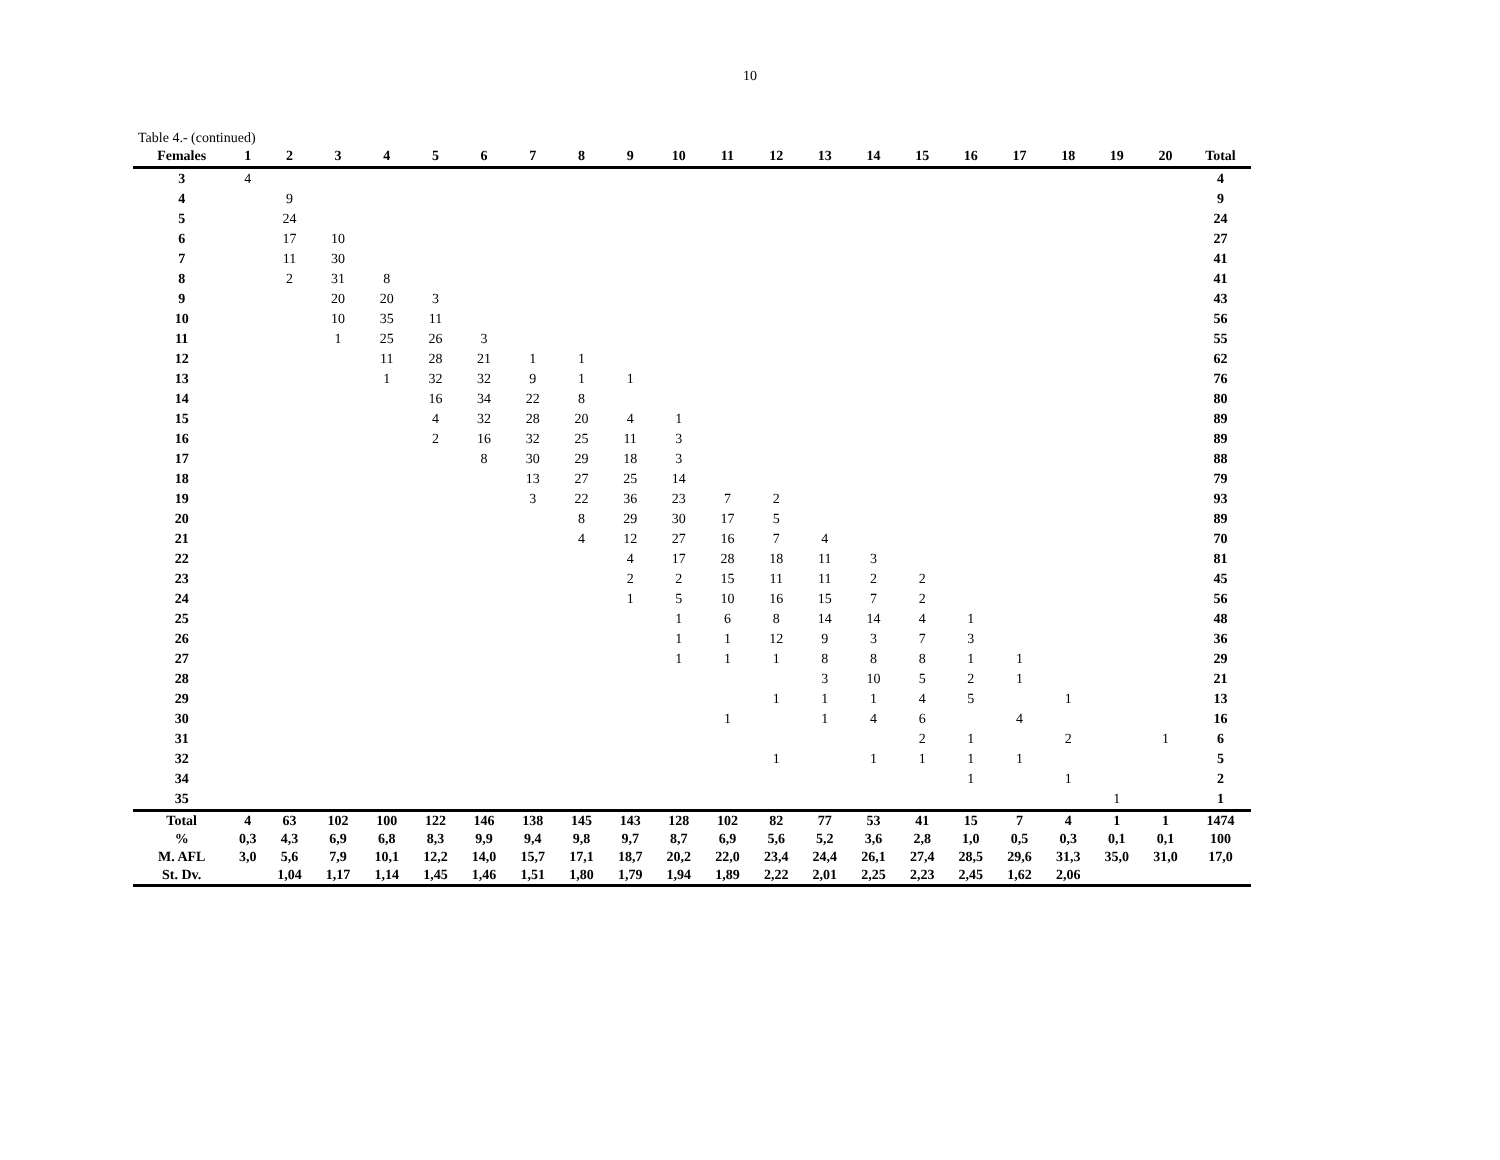10
Table 4.- (continued)
| Females | 1 | 2 | 3 | 4 | 5 | 6 | 7 | 8 | 9 | 10 | 11 | 12 | 13 | 14 | 15 | 16 | 17 | 18 | 19 | 20 | Total |
| --- | --- | --- | --- | --- | --- | --- | --- | --- | --- | --- | --- | --- | --- | --- | --- | --- | --- | --- | --- | --- | --- |
| 3 | 4 | | | | | | | | | | | | | | | | | | | | 4 |
| 4 | | 9 | | | | | | | | | | | | | | | | | | | 9 |
| 5 | | 24 | | | | | | | | | | | | | | | | | | | 24 |
| 6 | | 17 | 10 | | | | | | | | | | | | | | | | | | 27 |
| 7 | | 11 | 30 | | | | | | | | | | | | | | | | | | 41 |
| 8 | | 2 | 31 | 8 | | | | | | | | | | | | | | | | | 41 |
| 9 | | | 20 | 20 | 3 | | | | | | | | | | | | | | | | 43 |
| 10 | | | 10 | 35 | 11 | | | | | | | | | | | | | | | | 56 |
| 11 | | | 1 | 25 | 26 | 3 | | | | | | | | | | | | | | | 55 |
| 12 | | | | 11 | 28 | 21 | 1 | 1 | | | | | | | | | | | | | 62 |
| 13 | | | | 1 | 32 | 32 | 9 | 1 | 1 | | | | | | | | | | | | 76 |
| 14 | | | | | 16 | 34 | 22 | 8 | | | | | | | | | | | | | 80 |
| 15 | | | | | 4 | 32 | 28 | 20 | 4 | 1 | | | | | | | | | | | 89 |
| 16 | | | | | 2 | 16 | 32 | 25 | 11 | 3 | | | | | | | | | | | 89 |
| 17 | | | | | | 8 | 30 | 29 | 18 | 3 | | | | | | | | | | | 88 |
| 18 | | | | | | | 13 | 27 | 25 | 14 | | | | | | | | | | | 79 |
| 19 | | | | | | | 3 | 22 | 36 | 23 | 7 | 2 | | | | | | | | | 93 |
| 20 | | | | | | | | 8 | 29 | 30 | 17 | 5 | | | | | | | | | 89 |
| 21 | | | | | | | | 4 | 12 | 27 | 16 | 7 | 4 | | | | | | | | 70 |
| 22 | | | | | | | | | 4 | 17 | 28 | 18 | 11 | 3 | | | | | | | 81 |
| 23 | | | | | | | | | 2 | 2 | 15 | 11 | 11 | 2 | 2 | | | | | | 45 |
| 24 | | | | | | | | | 1 | 5 | 10 | 16 | 15 | 7 | 2 | | | | | | 56 |
| 25 | | | | | | | | | | 1 | 6 | 8 | 14 | 14 | 4 | 1 | | | | | 48 |
| 26 | | | | | | | | | | 1 | 1 | 12 | 9 | 3 | 7 | 3 | | | | | 36 |
| 27 | | | | | | | | | | 1 | 1 | 1 | 8 | 8 | 8 | 1 | 1 | | | | 29 |
| 28 | | | | | | | | | | | | | 3 | 10 | 5 | 2 | 1 | | | | 21 |
| 29 | | | | | | | | | | | | 1 | 1 | 1 | 4 | 5 | | 1 | | | 13 |
| 30 | | | | | | | | | | | 1 | | 1 | 4 | 6 | | 4 | | | | 16 |
| 31 | | | | | | | | | | | | | | | 2 | 1 | | 2 | | 1 | 6 |
| 32 | | | | | | | | | | | | 1 | | 1 | 1 | 1 | 1 | | | | 5 |
| 34 | | | | | | | | | | | | | | | | 1 | | 1 | | | 2 |
| 35 | | | | | | | | | | | | | | | | | | | 1 | | 1 |
| Total | 4 | 63 | 102 | 100 | 122 | 146 | 138 | 145 | 143 | 128 | 102 | 82 | 77 | 53 | 41 | 15 | 7 | 4 | 1 | 1 | 1474 |
| % | 0,3 | 4,3 | 6,9 | 6,8 | 8,3 | 9,9 | 9,4 | 9,8 | 9,7 | 8,7 | 6,9 | 5,6 | 5,2 | 3,6 | 2,8 | 1,0 | 0,5 | 0,3 | 0,1 | 0,1 | 100 |
| M. AFL | 3,0 | 5,6 | 7,9 | 10,1 | 12,2 | 14,0 | 15,7 | 17,1 | 18,7 | 20,2 | 22,0 | 23,4 | 24,4 | 26,1 | 27,4 | 28,5 | 29,6 | 31,3 | 35,0 | 31,0 | 17,0 |
| St. Dv. | | 1,04 | 1,17 | 1,14 | 1,45 | 1,46 | 1,51 | 1,80 | 1,79 | 1,94 | 1,89 | 2,22 | 2,01 | 2,25 | 2,23 | 2,45 | 1,62 | 2,06 | | | |